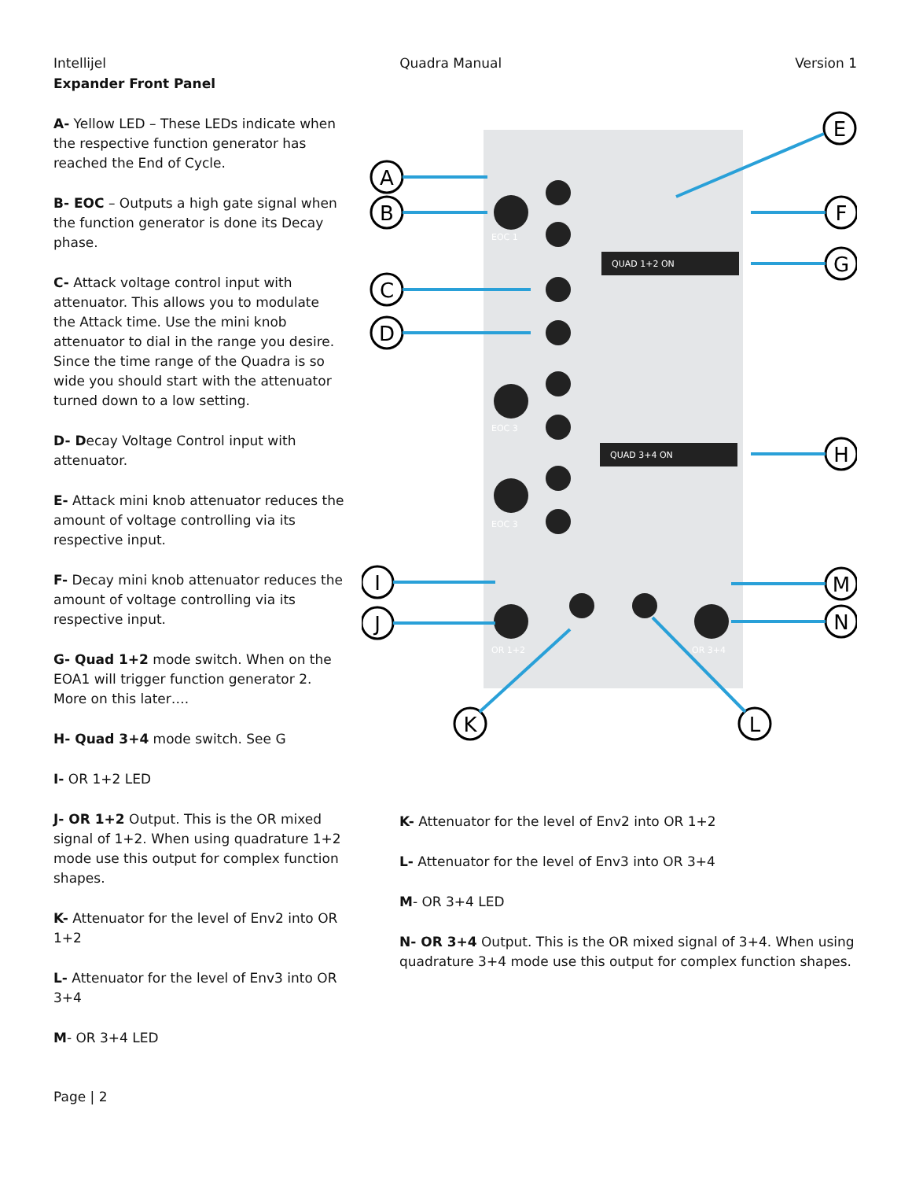Intellijel Quadra Manual Version 1
Expander Front Panel
A- Yellow LED – These LEDs indicate when the respective function generator has reached the End of Cycle.
B- EOC – Outputs a high gate signal when the function generator is done its Decay phase.
C- Attack voltage control input with attenuator. This allows you to modulate the Attack time. Use the mini knob attenuator to dial in the range you desire. Since the time range of the Quadra is so wide you should start with the attenuator turned down to a low setting.
D- Decay Voltage Control input with attenuator.
E- Attack mini knob attenuator reduces the amount of voltage controlling via its respective input.
F- Decay mini knob attenuator reduces the amount of voltage controlling via its respective input.
G- Quad 1+2 mode switch. When on the EOA1 will trigger function generator 2. More on this later….
H- Quad 3+4 mode switch. See G
I- OR 1+2 LED
J- OR 1+2 Output. This is the OR mixed signal of 1+2. When using quadrature 1+2 mode use this output for complex function shapes.
K- Attenuator for the level of Env2 into OR 1+2
L- Attenuator for the level of Env3 into OR 3+4
M- OR 3+4 LED
QUAD 1+2 ON
QUAD 3+4 ON
EOC 1
EOC 3
EOC 3
OR 1+2
OR 3+4
A
B
C
D
I
J
K
L
E
F
G
H
M
N
K- Attenuator for the level of Env2 into OR 1+2
L- Attenuator for the level of Env3 into OR 3+4
M- OR 3+4 LED
N- OR 3+4 Output. This is the OR mixed signal of 3+4. When using quadrature 3+4 mode use this output for complex function shapes.
Page | 2